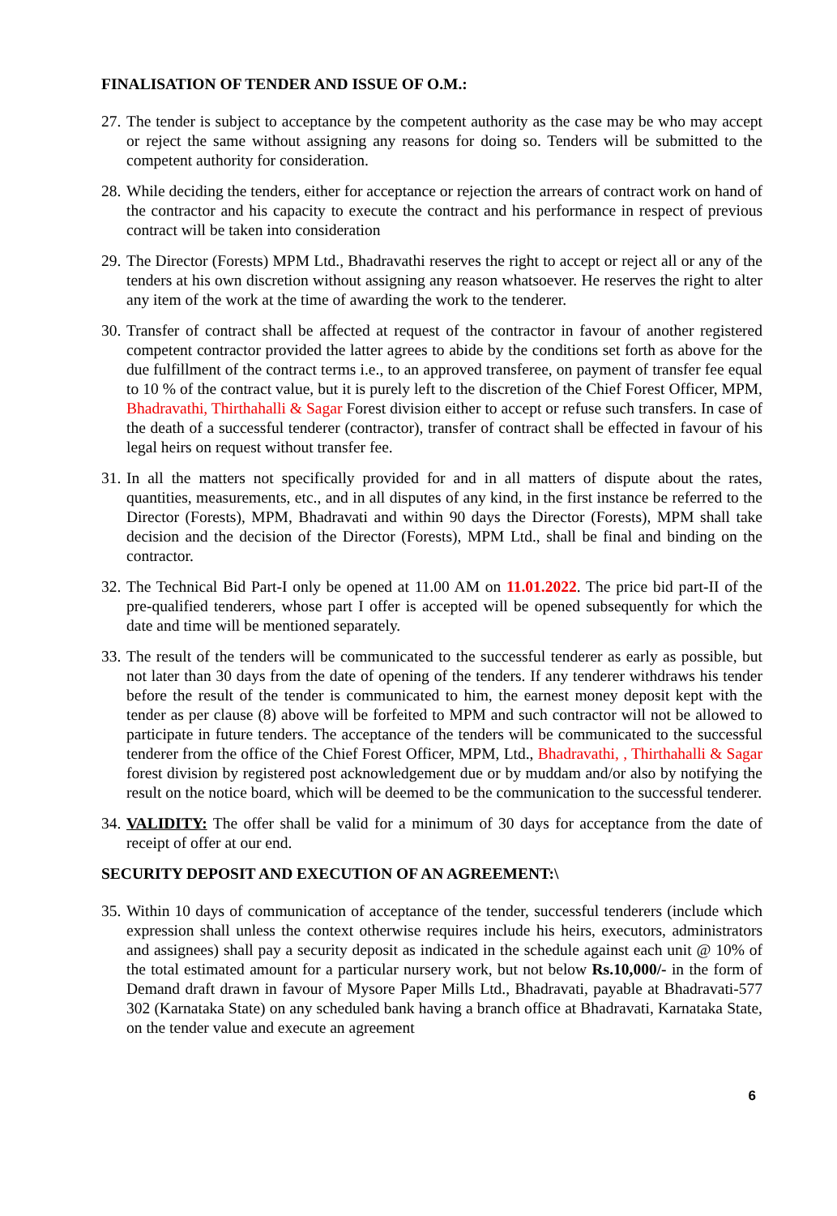FINALISATION OF TENDER AND ISSUE OF O.M.:
27. The tender is subject to acceptance by the competent authority as the case may be who may accept or reject the same without assigning any reasons for doing so. Tenders will be submitted to the competent authority for consideration.
28. While deciding the tenders, either for acceptance or rejection the arrears of contract work on hand of the contractor and his capacity to execute the contract and his performance in respect of previous contract will be taken into consideration
29. The Director (Forests) MPM Ltd., Bhadravathi reserves the right to accept or reject all or any of the tenders at his own discretion without assigning any reason whatsoever. He reserves the right to alter any item of the work at the time of awarding the work to the tenderer.
30. Transfer of contract shall be affected at request of the contractor in favour of another registered competent contractor provided the latter agrees to abide by the conditions set forth as above for the due fulfillment of the contract terms i.e., to an approved transferee, on payment of transfer fee equal to 10 % of the contract value, but it is purely left to the discretion of the Chief Forest Officer, MPM, Bhadravathi, Thirthahalli & Sagar Forest division either to accept or refuse such transfers. In case of the death of a successful tenderer (contractor), transfer of contract shall be effected in favour of his legal heirs on request without transfer fee.
31. In all the matters not specifically provided for and in all matters of dispute about the rates, quantities, measurements, etc., and in all disputes of any kind, in the first instance be referred to the Director (Forests), MPM, Bhadravati and within 90 days the Director (Forests), MPM shall take decision and the decision of the Director (Forests), MPM Ltd., shall be final and binding on the contractor.
32. The Technical Bid Part-I only be opened at 11.00 AM on 11.01.2022. The price bid part-II of the pre-qualified tenderers, whose part I offer is accepted will be opened subsequently for which the date and time will be mentioned separately.
33. The result of the tenders will be communicated to the successful tenderer as early as possible, but not later than 30 days from the date of opening of the tenders. If any tenderer withdraws his tender before the result of the tender is communicated to him, the earnest money deposit kept with the tender as per clause (8) above will be forfeited to MPM and such contractor will not be allowed to participate in future tenders. The acceptance of the tenders will be communicated to the successful tenderer from the office of the Chief Forest Officer, MPM, Ltd., Bhadravathi, , Thirthahalli & Sagar forest division by registered post acknowledgement due or by muddam and/or also by notifying the result on the notice board, which will be deemed to be the communication to the successful tenderer.
34. VALIDITY: The offer shall be valid for a minimum of 30 days for acceptance from the date of receipt of offer at our end.
SECURITY DEPOSIT AND EXECUTION OF AN AGREEMENT:\
35. Within 10 days of communication of acceptance of the tender, successful tenderers (include which expression shall unless the context otherwise requires include his heirs, executors, administrators and assignees) shall pay a security deposit as indicated in the schedule against each unit @ 10% of the total estimated amount for a particular nursery work, but not below Rs.10,000/- in the form of Demand draft drawn in favour of Mysore Paper Mills Ltd., Bhadravati, payable at Bhadravati-577 302 (Karnataka State) on any scheduled bank having a branch office at Bhadravati, Karnataka State, on the tender value and execute an agreement
6